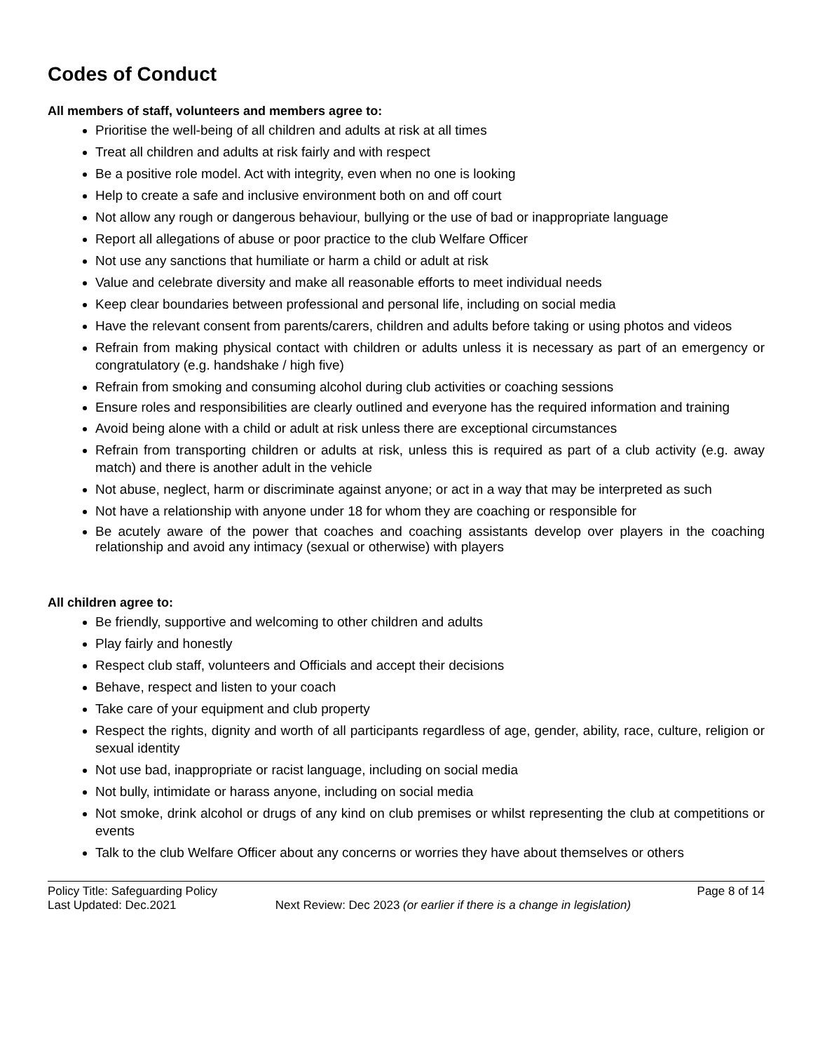Codes of Conduct
All members of staff, volunteers and members agree to:
Prioritise the well-being of all children and adults at risk at all times
Treat all children and adults at risk fairly and with respect
Be a positive role model. Act with integrity, even when no one is looking
Help to create a safe and inclusive environment both on and off court
Not allow any rough or dangerous behaviour, bullying or the use of bad or inappropriate language
Report all allegations of abuse or poor practice to the club Welfare Officer
Not use any sanctions that humiliate or harm a child or adult at risk
Value and celebrate diversity and make all reasonable efforts to meet individual needs
Keep clear boundaries between professional and personal life, including on social media
Have the relevant consent from parents/carers, children and adults before taking or using photos and videos
Refrain from making physical contact with children or adults unless it is necessary as part of an emergency or congratulatory (e.g. handshake / high five)
Refrain from smoking and consuming alcohol during club activities or coaching sessions
Ensure roles and responsibilities are clearly outlined and everyone has the required information and training
Avoid being alone with a child or adult at risk unless there are exceptional circumstances
Refrain from transporting children or adults at risk, unless this is required as part of a club activity (e.g. away match) and there is another adult in the vehicle
Not abuse, neglect, harm or discriminate against anyone; or act in a way that may be interpreted as such
Not have a relationship with anyone under 18 for whom they are coaching or responsible for
Be acutely aware of the power that coaches and coaching assistants develop over players in the coaching relationship and avoid any intimacy (sexual or otherwise) with players
All children agree to:
Be friendly, supportive and welcoming to other children and adults
Play fairly and honestly
Respect club staff, volunteers and Officials and accept their decisions
Behave, respect and listen to your coach
Take care of your equipment and club property
Respect the rights, dignity and worth of all participants regardless of age, gender, ability, race, culture, religion or sexual identity
Not use bad, inappropriate or racist language, including on social media
Not bully, intimidate or harass anyone, including on social media
Not smoke, drink alcohol or drugs of any kind on club premises or whilst representing the club at competitions or events
Talk to the club Welfare Officer about any concerns or worries they have about themselves or others
Policy Title: Safeguarding Policy Page 8 of 14
Last Updated: Dec.2021 Next Review: Dec 2023 (or earlier if there is a change in legislation)